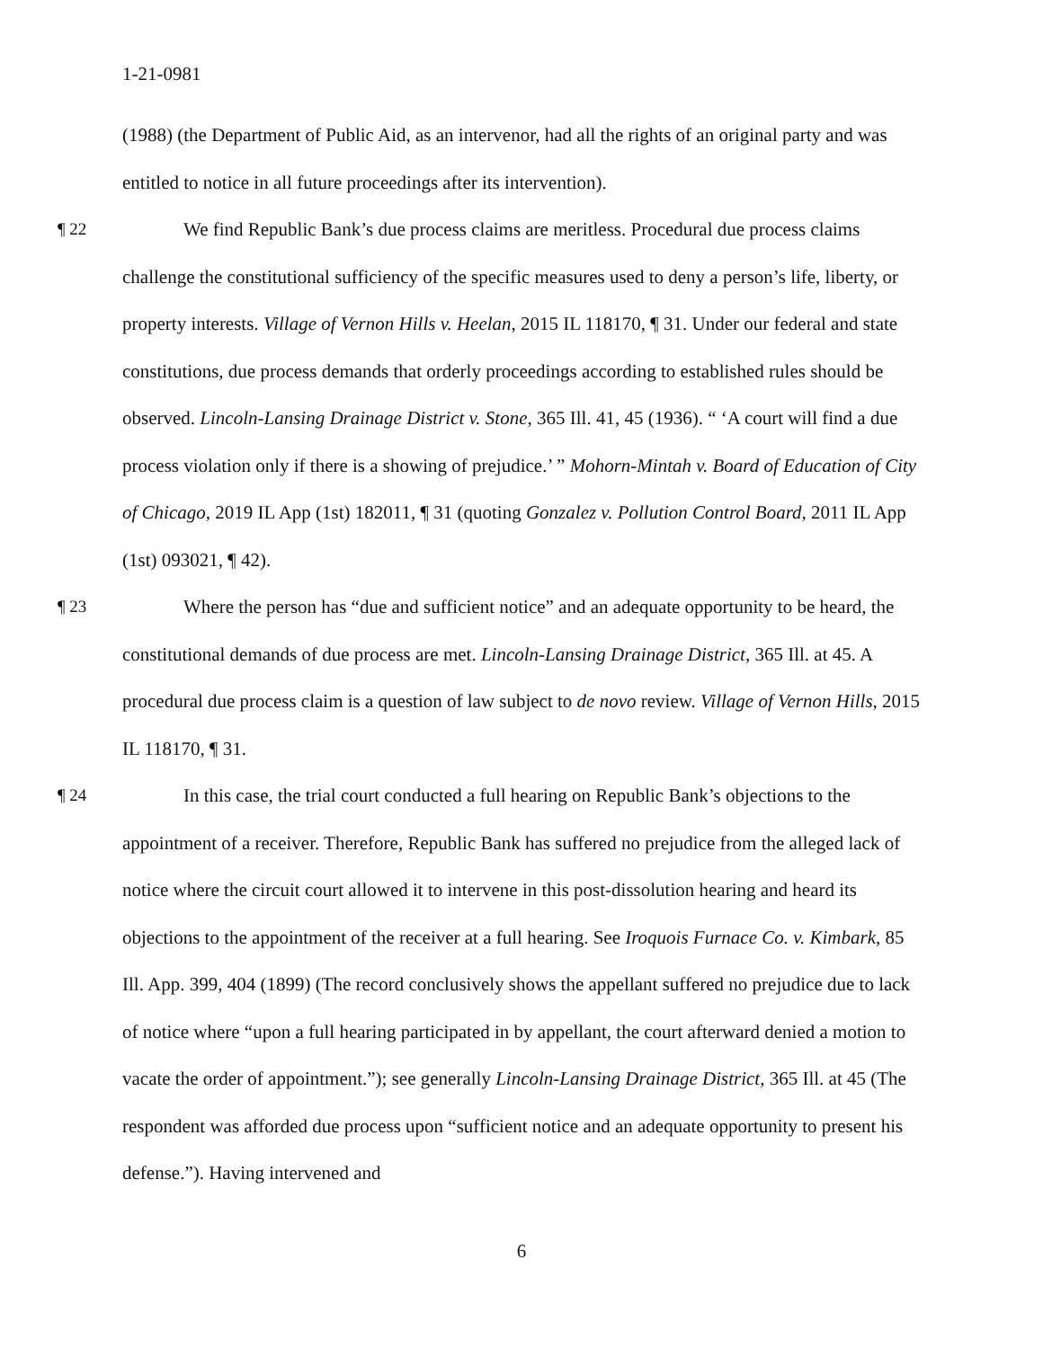1-21-0981
(1988) (the Department of Public Aid, as an intervenor, had all the rights of an original party and was entitled to notice in all future proceedings after its intervention).
¶ 22 We find Republic Bank’s due process claims are meritless. Procedural due process claims challenge the constitutional sufficiency of the specific measures used to deny a person’s life, liberty, or property interests. Village of Vernon Hills v. Heelan, 2015 IL 118170, ¶ 31. Under our federal and state constitutions, due process demands that orderly proceedings according to established rules should be observed. Lincoln-Lansing Drainage District v. Stone, 365 Ill. 41, 45 (1936). “ ‘A court will find a due process violation only if there is a showing of prejudice.’ ” Mohorn-Mintah v. Board of Education of City of Chicago, 2019 IL App (1st) 182011, ¶ 31 (quoting Gonzalez v. Pollution Control Board, 2011 IL App (1st) 093021, ¶ 42).
¶ 23 Where the person has “due and sufficient notice” and an adequate opportunity to be heard, the constitutional demands of due process are met. Lincoln-Lansing Drainage District, 365 Ill. at 45. A procedural due process claim is a question of law subject to de novo review. Village of Vernon Hills, 2015 IL 118170, ¶ 31.
¶ 24 In this case, the trial court conducted a full hearing on Republic Bank’s objections to the appointment of a receiver. Therefore, Republic Bank has suffered no prejudice from the alleged lack of notice where the circuit court allowed it to intervene in this post-dissolution hearing and heard its objections to the appointment of the receiver at a full hearing. See Iroquois Furnace Co. v. Kimbark, 85 Ill. App. 399, 404 (1899) (The record conclusively shows the appellant suffered no prejudice due to lack of notice where “upon a full hearing participated in by appellant, the court afterward denied a motion to vacate the order of appointment.”); see generally Lincoln-Lansing Drainage District, 365 Ill. at 45 (The respondent was afforded due process upon “sufficient notice and an adequate opportunity to present his defense.”). Having intervened and
6